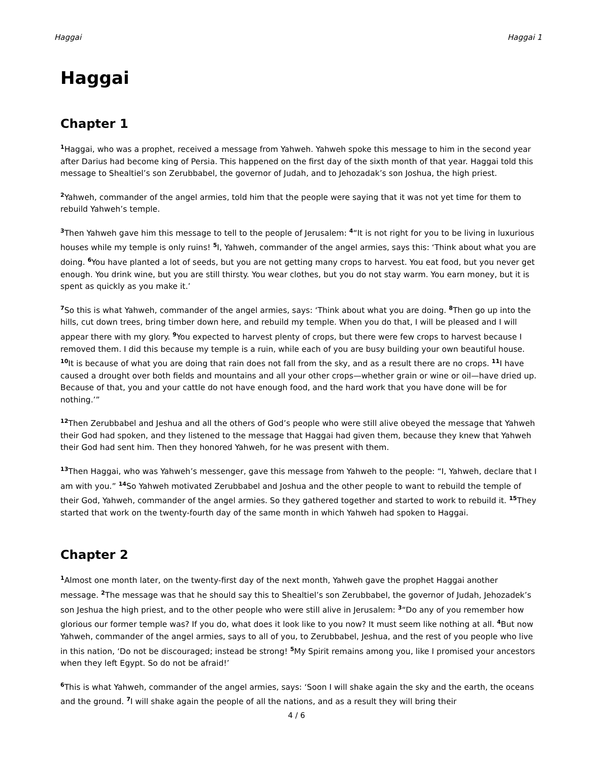Haggai Haggai 1
Haggai
Chapter 1
<sup>1</sup> Haggai, who was a prophet, received a message from Yahweh. Yahweh spoke this message to him in the second year after Darius had become king of Persia. This happened on the first day of the sixth month of that year. Haggai told this message to Shealtiel’s son Zerubbabel, the governor of Judah, and to Jehozadak’s son Joshua, the high priest.
<sup>2</sup> Yahweh, commander of the angel armies, told him that the people were saying that it was not yet time for them to rebuild Yahweh’s temple.
<sup>3</sup> Then Yahweh gave him this message to tell to the people of Jerusalem: <sup>4</sup>“It is not right for you to be living in luxurious houses while my temple is only ruins! <sup>5</sup>I, Yahweh, commander of the angel armies, says this: ‘Think about what you are doing. <sup>6</sup>You have planted a lot of seeds, but you are not getting many crops to harvest. You eat food, but you never get enough. You drink wine, but you are still thirsty. You wear clothes, but you do not stay warm. You earn money, but it is spent as quickly as you make it.’
<sup>7</sup> So this is what Yahweh, commander of the angel armies, says: ‘Think about what you are doing. <sup>8</sup>Then go up into the hills, cut down trees, bring timber down here, and rebuild my temple. When you do that, I will be pleased and I will appear there with my glory. <sup>9</sup>You expected to harvest plenty of crops, but there were few crops to harvest because I removed them. I did this because my temple is a ruin, while each of you are busy building your own beautiful house. <sup>10</sup>It is because of what you are doing that rain does not fall from the sky, and as a result there are no crops. <sup>11</sup>I have caused a drought over both fields and mountains and all your other crops—whether grain or wine or oil—have dried up. Because of that, you and your cattle do not have enough food, and the hard work that you have done will be for nothing.’”
<sup>12</sup> Then Zerubbabel and Jeshua and all the others of God’s people who were still alive obeyed the message that Yahweh their God had spoken, and they listened to the message that Haggai had given them, because they knew that Yahweh their God had sent him. Then they honored Yahweh, for he was present with them.
<sup>13</sup> Then Haggai, who was Yahweh’s messenger, gave this message from Yahweh to the people: “I, Yahweh, declare that I am with you.” <sup>14</sup>So Yahweh motivated Zerubbabel and Joshua and the other people to want to rebuild the temple of their God, Yahweh, commander of the angel armies. So they gathered together and started to work to rebuild it. <sup>15</sup>They started that work on the twenty-fourth day of the same month in which Yahweh had spoken to Haggai.
Chapter 2
<sup>1</sup> Almost one month later, on the twenty-first day of the next month, Yahweh gave the prophet Haggai another message. <sup>2</sup>The message was that he should say this to Shealtiel’s son Zerubbabel, the governor of Judah, Jehozadek’s son Jeshua the high priest, and to the other people who were still alive in Jerusalem: <sup>3</sup>“Do any of you remember how glorious our former temple was? If you do, what does it look like to you now? It must seem like nothing at all. <sup>4</sup>But now Yahweh, commander of the angel armies, says to all of you, to Zerubbabel, Jeshua, and the rest of you people who live in this nation, ‘Do not be discouraged; instead be strong! <sup>5</sup>My Spirit remains among you, like I promised your ancestors when they left Egypt. So do not be afraid!’
<sup>6</sup> This is what Yahweh, commander of the angel armies, says: ‘Soon I will shake again the sky and the earth, the oceans and the ground. <sup>7</sup>I will shake again the people of all the nations, and as a result they will bring their
4 / 6